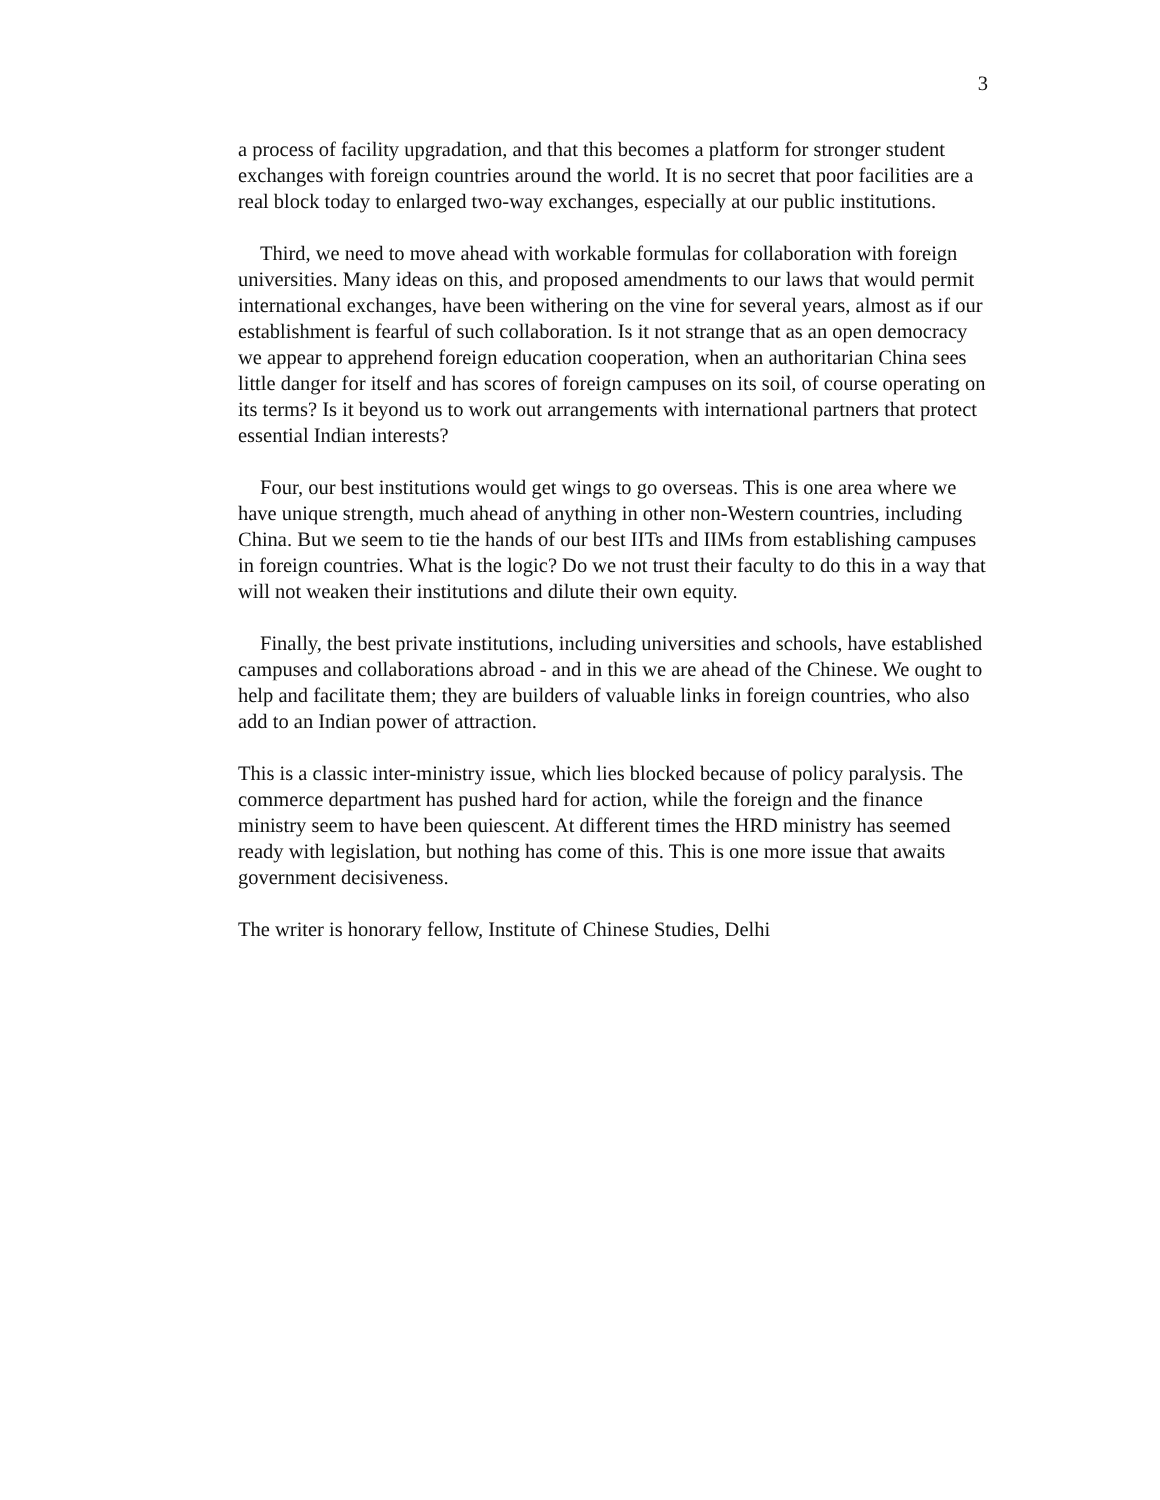3
a process of facility upgradation, and that this becomes a platform for stronger student exchanges with foreign countries around the world. It is no secret that poor facilities are a real block today to enlarged two-way exchanges, especially at our public institutions.
Third, we need to move ahead with workable formulas for collaboration with foreign universities. Many ideas on this, and proposed amendments to our laws that would permit international exchanges, have been withering on the vine for several years, almost as if our establishment is fearful of such collaboration. Is it not strange that as an open democracy we appear to apprehend foreign education cooperation, when an authoritarian China sees little danger for itself and has scores of foreign campuses on its soil, of course operating on its terms? Is it beyond us to work out arrangements with international partners that protect essential Indian interests?
Four, our best institutions would get wings to go overseas. This is one area where we have unique strength, much ahead of anything in other non-Western countries, including China. But we seem to tie the hands of our best IITs and IIMs from establishing campuses in foreign countries. What is the logic? Do we not trust their faculty to do this in a way that will not weaken their institutions and dilute their own equity.
Finally, the best private institutions, including universities and schools, have established campuses and collaborations abroad - and in this we are ahead of the Chinese. We ought to help and facilitate them; they are builders of valuable links in foreign countries, who also add to an Indian power of attraction.
This is a classic inter-ministry issue, which lies blocked because of policy paralysis. The commerce department has pushed hard for action, while the foreign and the finance ministry seem to have been quiescent. At different times the HRD ministry has seemed ready with legislation, but nothing has come of this. This is one more issue that awaits government decisiveness.
The writer is honorary fellow, Institute of Chinese Studies, Delhi